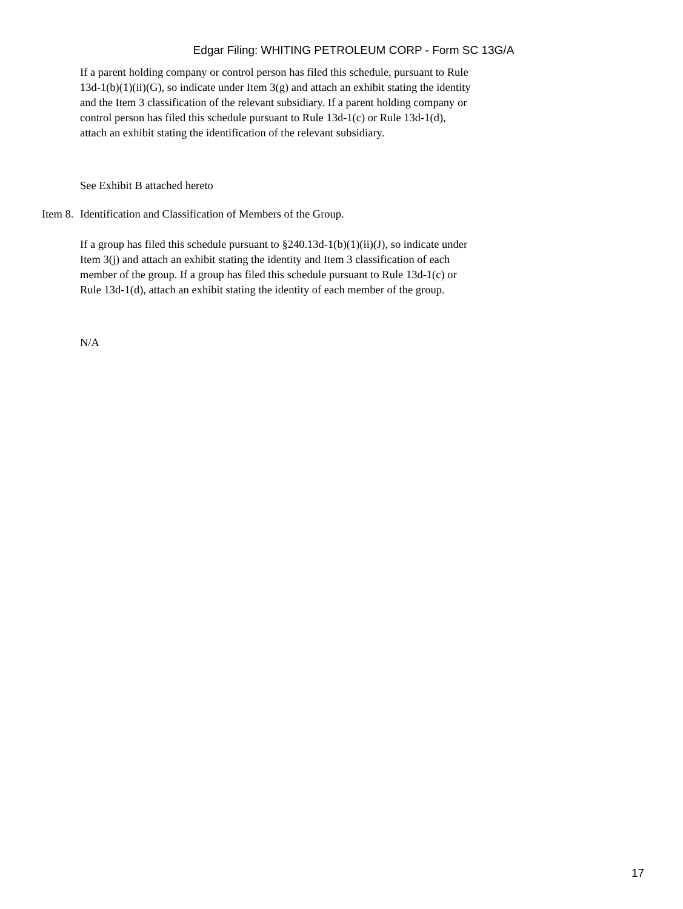Edgar Filing: WHITING PETROLEUM CORP - Form SC 13G/A
If a parent holding company or control person has filed this schedule, pursuant to Rule 13d-1(b)(1)(ii)(G), so indicate under Item 3(g) and attach an exhibit stating the identity and the Item 3 classification of the relevant subsidiary. If a parent holding company or control person has filed this schedule pursuant to Rule 13d-1(c) or Rule 13d-1(d), attach an exhibit stating the identification of the relevant subsidiary.
See Exhibit B attached hereto
Item 8.
Identification and Classification of Members of the Group.
If a group has filed this schedule pursuant to §240.13d-1(b)(1)(ii)(J), so indicate under Item 3(j) and attach an exhibit stating the identity and Item 3 classification of each member of the group. If a group has filed this schedule pursuant to Rule 13d-1(c) or Rule 13d-1(d), attach an exhibit stating the identity of each member of the group.
N/A
17